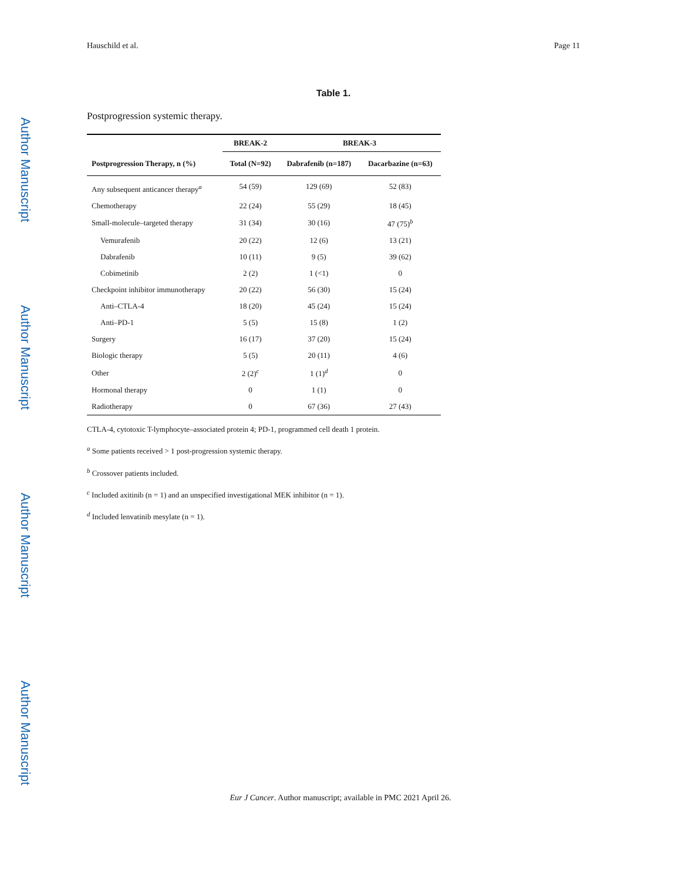Author Manuscript
Author Manuscript
Author Manuscript
Author Manuscript
Hauschild et al. Page 11
Table 1.
Postprogression systemic therapy.
| | BREAK-2 | BREAK-3 | |
| --- | --- | --- | --- |
| Postprogression Therapy, n (%) | Total (N=92) | Dabrafenib (n=187) | Dacarbazine (n=63) |
| Any subsequent anticancer therapy<sup>a</sup> | 54 (59) | 129 (69) | 52 (83) |
| Chemotherapy | 22 (24) | 55 (29) | 18 (45) |
| Small-molecule–targeted therapy | 31 (34) | 30 (16) | 47 (75)<sup>b</sup> |
| Vemurafenib | 20 (22) | 12 (6) | 13 (21) |
| Dabrafenib | 10 (11) | 9 (5) | 39 (62) |
| Cobimetinib | 2 (2) | 1 (<1) | 0 |
| Checkpoint inhibitor immunotherapy | 20 (22) | 56 (30) | 15 (24) |
| Anti–CTLA-4 | 18 (20) | 45 (24) | 15 (24) |
| Anti–PD-1 | 5 (5) | 15 (8) | 1 (2) |
| Surgery | 16 (17) | 37 (20) | 15 (24) |
| Biologic therapy | 5 (5) | 20 (11) | 4 (6) |
| Other | 2 (2)<sup>c</sup> | 1 (1)<sup>d</sup> | 0 |
| Hormonal therapy | 0 | 1 (1) | 0 |
| Radiotherapy | 0 | 67 (36) | 27 (43) |
CTLA-4, cytotoxic T-lymphocyte–associated protein 4; PD-1, programmed cell death 1 protein.
<sup>a</sup> Some patients received > 1 post-progression systemic therapy.
<sup>b</sup> Crossover patients included.
<sup>c</sup> Included axitinib (n = 1) and an unspecified investigational MEK inhibitor (n = 1).
<sup>d</sup> Included lenvatinib mesylate (n = 1).
Eur J Cancer. Author manuscript; available in PMC 2021 April 26.